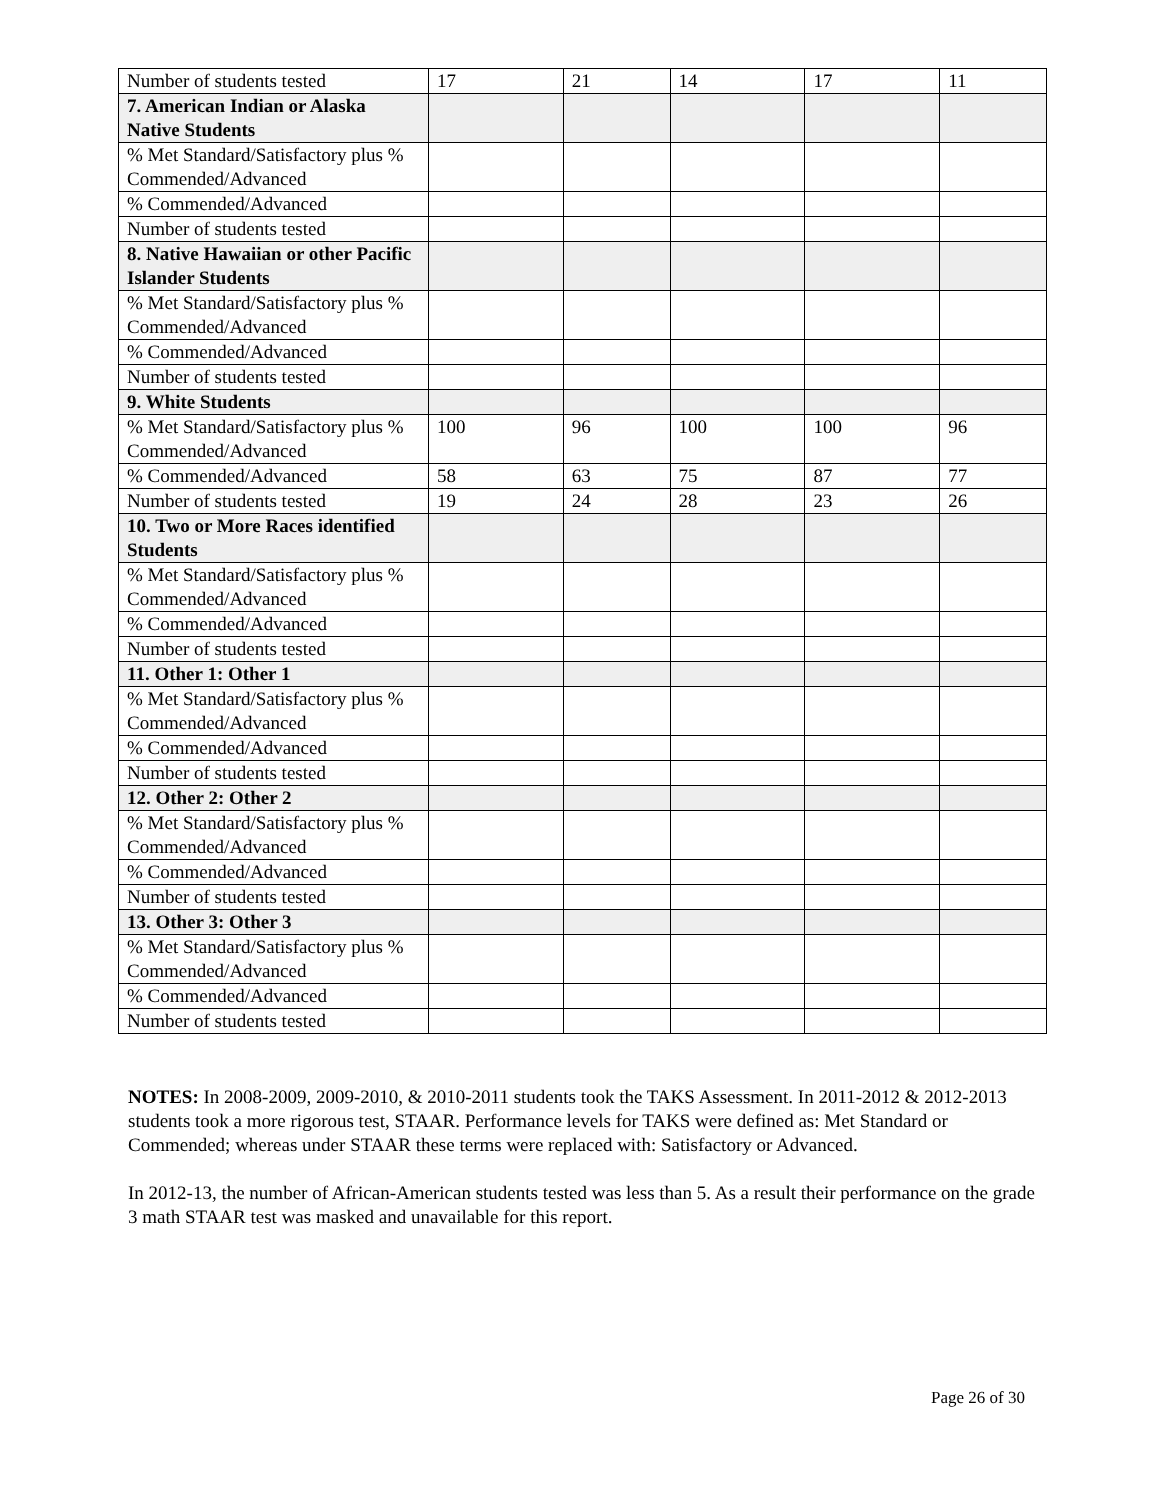| Number of students tested | 17 | 21 | 14 | 17 | 11 |
| 7. American Indian or Alaska Native Students | | | | | |
| % Met Standard/Satisfactory plus % Commended/Advanced | | | | | |
| % Commended/Advanced | | | | | |
| Number of students tested | | | | | |
| 8. Native Hawaiian or other Pacific Islander Students | | | | | |
| % Met Standard/Satisfactory plus % Commended/Advanced | | | | | |
| % Commended/Advanced | | | | | |
| Number of students tested | | | | | |
| 9. White Students | | | | | |
| % Met Standard/Satisfactory plus % Commended/Advanced | 100 | 96 | 100 | 100 | 96 |
| % Commended/Advanced | 58 | 63 | 75 | 87 | 77 |
| Number of students tested | 19 | 24 | 28 | 23 | 26 |
| 10. Two or More Races identified Students | | | | | |
| % Met Standard/Satisfactory plus % Commended/Advanced | | | | | |
| % Commended/Advanced | | | | | |
| Number of students tested | | | | | |
| 11. Other 1: Other 1 | | | | | |
| % Met Standard/Satisfactory plus % Commended/Advanced | | | | | |
| % Commended/Advanced | | | | | |
| Number of students tested | | | | | |
| 12. Other 2: Other 2 | | | | | |
| % Met Standard/Satisfactory plus % Commended/Advanced | | | | | |
| % Commended/Advanced | | | | | |
| Number of students tested | | | | | |
| 13. Other 3: Other 3 | | | | | |
| % Met Standard/Satisfactory plus % Commended/Advanced | | | | | |
| % Commended/Advanced | | | | | |
| Number of students tested | | | | | |
NOTES: In 2008-2009, 2009-2010, & 2010-2011 students took the TAKS Assessment. In 2011-2012 & 2012-2013 students took a more rigorous test, STAAR. Performance levels for TAKS were defined as: Met Standard or Commended; whereas under STAAR these terms were replaced with: Satisfactory or Advanced.
In 2012-13, the number of African-American students tested was less than 5. As a result their performance on the grade 3 math STAAR test was masked and unavailable for this report.
Page 26 of 30